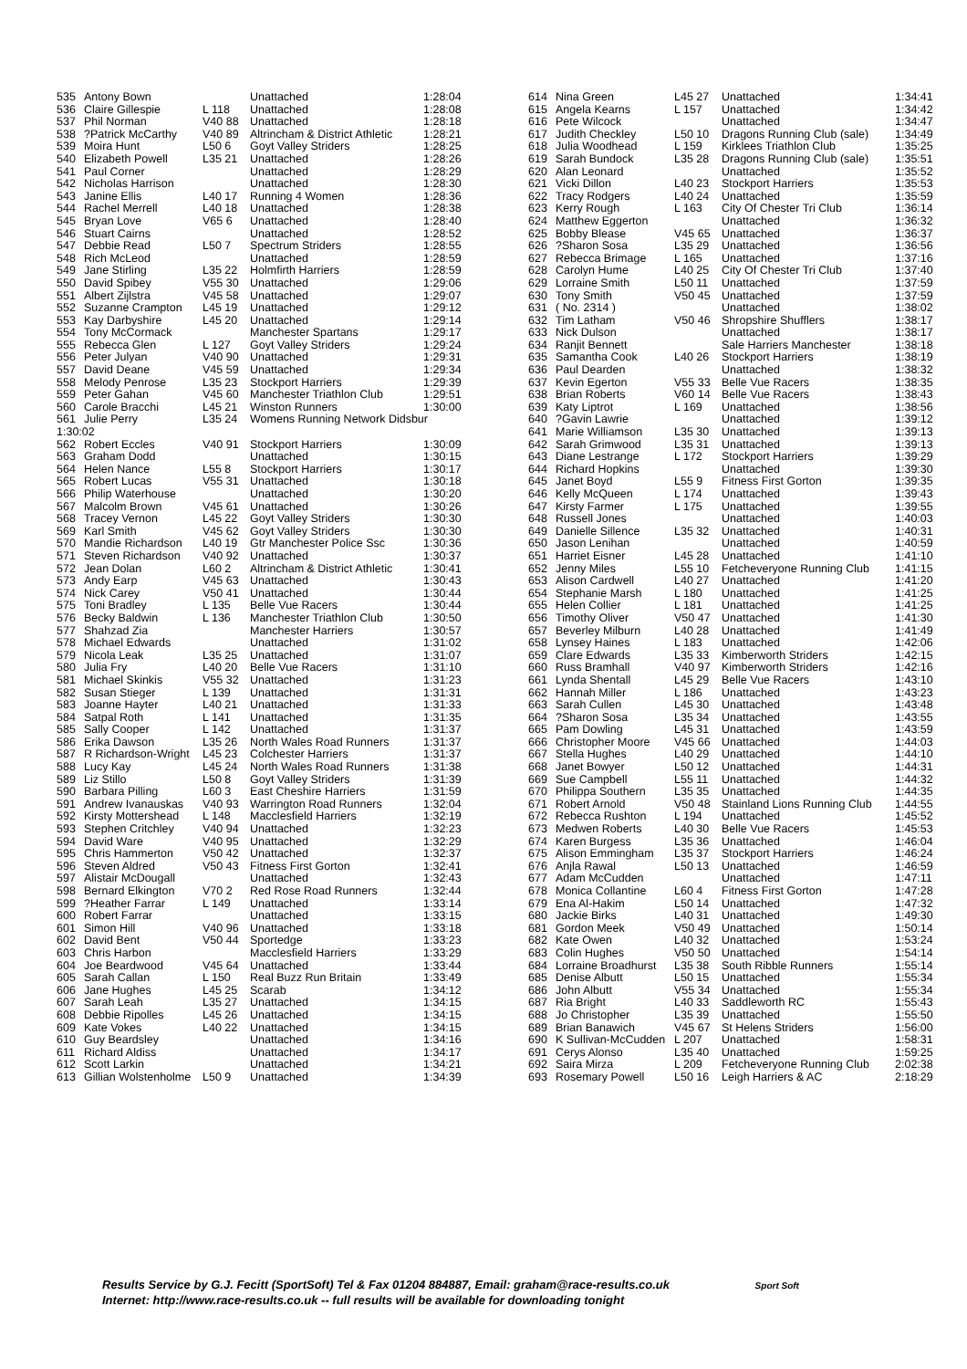| 535 | Antony Bown | | Unattached | 1:28:04 |
| 536 | Claire Gillespie | L 118 | Unattached | 1:28:08 |
| 537 | Phil Norman | V40 88 | Unattached | 1:28:18 |
| 538 | ?Patrick McCarthy | V40 89 | Altrincham & District Athletic | 1:28:21 |
| 539 | Moira Hunt | L50 6 | Goyt Valley Striders | 1:28:25 |
| 540 | Elizabeth Powell | L35 21 | Unattached | 1:28:26 |
| 541 | Paul Corner | | Unattached | 1:28:29 |
| 542 | Nicholas Harrison | | Unattached | 1:28:30 |
| 543 | Janine Ellis | L40 17 | Running 4 Women | 1:28:36 |
| 544 | Rachel Merrell | L40 18 | Unattached | 1:28:38 |
| 545 | Bryan Love | V65 6 | Unattached | 1:28:40 |
| 546 | Stuart Cairns | | Unattached | 1:28:52 |
| 547 | Debbie Read | L50 7 | Spectrum Striders | 1:28:55 |
| 548 | Rich McLeod | | Unattached | 1:28:59 |
| 549 | Jane Stirling | L35 22 | Holmfirth Harriers | 1:28:59 |
| 550 | David Spibey | V55 30 | Unattached | 1:29:06 |
| 551 | Albert Zijlstra | V45 58 | Unattached | 1:29:07 |
| 552 | Suzanne Crampton | L45 19 | Unattached | 1:29:12 |
| 553 | Kay Darbyshire | L45 20 | Unattached | 1:29:14 |
| 554 | Tony McCormack | | Manchester Spartans | 1:29:17 |
| 555 | Rebecca Glen | L 127 | Goyt Valley Striders | 1:29:24 |
| 556 | Peter Julyan | V40 90 | Unattached | 1:29:31 |
| 557 | David Deane | V45 59 | Unattached | 1:29:34 |
| 558 | Melody Penrose | L35 23 | Stockport Harriers | 1:29:39 |
| 559 | Peter Gahan | V45 60 | Manchester Triathlon Club | 1:29:51 |
| 560 | Carole Bracchi | L45 21 | Winston Runners | 1:30:00 |
| 561 | Julie Perry | L35 24 | Womens Running Network Didsbur | |
| 1:30:02 | | | | |
| 562 | Robert Eccles | V40 91 | Stockport Harriers | 1:30:09 |
| 563 | Graham Dodd | | Unattached | 1:30:15 |
| 564 | Helen Nance | L55 8 | Stockport Harriers | 1:30:17 |
| 565 | Robert Lucas | V55 31 | Unattached | 1:30:18 |
| 566 | Philip Waterhouse | | Unattached | 1:30:20 |
| 567 | Malcolm Brown | V45 61 | Unattached | 1:30:26 |
| 568 | Tracey Vernon | L45 22 | Goyt Valley Striders | 1:30:30 |
| 569 | Karl Smith | V45 62 | Goyt Valley Striders | 1:30:30 |
| 570 | Mandie Richardson | L40 19 | Gtr Manchester Police Ssc | 1:30:36 |
| 571 | Steven Richardson | V40 92 | Unattached | 1:30:37 |
| 572 | Jean Dolan | L60 2 | Altrincham & District Athletic | 1:30:41 |
| 573 | Andy Earp | V45 63 | Unattached | 1:30:43 |
| 574 | Nick Carey | V50 41 | Unattached | 1:30:44 |
| 575 | Toni Bradley | L 135 | Belle Vue Racers | 1:30:44 |
| 576 | Becky Baldwin | L 136 | Manchester Triathlon Club | 1:30:50 |
| 577 | Shahzad Zia | | Manchester Harriers | 1:30:57 |
| 578 | Michael Edwards | | Unattached | 1:31:02 |
| 579 | Nicola Leak | L35 25 | Unattached | 1:31:07 |
| 580 | Julia Fry | L40 20 | Belle Vue Racers | 1:31:10 |
| 581 | Michael Skinkis | V55 32 | Unattached | 1:31:23 |
| 582 | Susan Stieger | L 139 | Unattached | 1:31:31 |
| 583 | Joanne Hayter | L40 21 | Unattached | 1:31:33 |
| 584 | Satpal Roth | L 141 | Unattached | 1:31:35 |
| 585 | Sally Cooper | L 142 | Unattached | 1:31:37 |
| 586 | Erika Dawson | L35 26 | North Wales Road Runners | 1:31:37 |
| 587 | R Richardson-Wright | L45 23 | Colchester Harriers | 1:31:37 |
| 588 | Lucy Kay | L45 24 | North Wales Road Runners | 1:31:38 |
| 589 | Liz Stillo | L50 8 | Goyt Valley Striders | 1:31:39 |
| 590 | Barbara Pilling | L60 3 | East Cheshire Harriers | 1:31:59 |
| 591 | Andrew Ivanauskas | V40 93 | Warrington Road Runners | 1:32:04 |
| 592 | Kirsty Mottershead | L 148 | Macclesfield Harriers | 1:32:19 |
| 593 | Stephen Critchley | V40 94 | Unattached | 1:32:23 |
| 594 | David Ware | V40 95 | Unattached | 1:32:29 |
| 595 | Chris Hammerton | V50 42 | Unattached | 1:32:37 |
| 596 | Steven Aldred | V50 43 | Fitness First Gorton | 1:32:41 |
| 597 | Alistair McDougall | | Unattached | 1:32:43 |
| 598 | Bernard Elkington | V70 2 | Red Rose Road Runners | 1:32:44 |
| 599 | ?Heather Farrar | L 149 | Unattached | 1:33:14 |
| 600 | Robert Farrar | | Unattached | 1:33:15 |
| 601 | Simon Hill | V40 96 | Unattached | 1:33:18 |
| 602 | David Bent | V50 44 | Sportedge | 1:33:23 |
| 603 | Chris Harbon | | Macclesfield Harriers | 1:33:29 |
| 604 | Joe Beardwood | V45 64 | Unattached | 1:33:44 |
| 605 | Sarah Callan | L 150 | Real Buzz Run Britain | 1:33:49 |
| 606 | Jane Hughes | L45 25 | Scarab | 1:34:12 |
| 607 | Sarah Leah | L35 27 | Unattached | 1:34:15 |
| 608 | Debbie Ripolles | L45 26 | Unattached | 1:34:15 |
| 609 | Kate Vokes | L40 22 | Unattached | 1:34:15 |
| 610 | Guy Beardsley | | Unattached | 1:34:16 |
| 611 | Richard Aldiss | | Unattached | 1:34:17 |
| 612 | Scott Larkin | | Unattached | 1:34:21 |
| 613 | Gillian Wolstenholme | L50 9 | Unattached | 1:34:39 |
| 614 | Nina Green | L45 27 | Unattached | 1:34:41 |
| 615 | Angela Kearns | L 157 | Unattached | 1:34:42 |
| 616 | Pete Wilcock | | Unattached | 1:34:47 |
| 617 | Judith Checkley | L50 10 | Dragons Running Club (sale) | 1:34:49 |
| 618 | Julia Woodhead | L 159 | Kirklees Triathlon Club | 1:35:25 |
| 619 | Sarah Bundock | L35 28 | Dragons Running Club (sale) | 1:35:51 |
| 620 | Alan Leonard | | Unattached | 1:35:52 |
| 621 | Vicki Dillon | L40 23 | Stockport Harriers | 1:35:53 |
| 622 | Tracy Rodgers | L40 24 | Unattached | 1:35:59 |
| 623 | Kerry Rough | L 163 | City Of Chester Tri Club | 1:36:14 |
| 624 | Matthew Eggerton | | Unattached | 1:36:32 |
| 625 | Bobby Blease | V45 65 | Unattached | 1:36:37 |
| 626 | ?Sharon Sosa | L35 29 | Unattached | 1:36:56 |
| 627 | Rebecca Brimage | L 165 | Unattached | 1:37:16 |
| 628 | Carolyn Hume | L40 25 | City Of Chester Tri Club | 1:37:40 |
| 629 | Lorraine Smith | L50 11 | Unattached | 1:37:59 |
| 630 | Tony Smith | V50 45 | Unattached | 1:37:59 |
| 631 | ( No. 2314 ) | | Unattached | 1:38:02 |
| 632 | Tim Latham | V50 46 | Shropshire Shufflers | 1:38:17 |
| 633 | Nick Dulson | | Unattached | 1:38:17 |
| 634 | Ranjit Bennett | | Sale Harriers Manchester | 1:38:18 |
| 635 | Samantha Cook | L40 26 | Stockport Harriers | 1:38:19 |
| 636 | Paul Dearden | | Unattached | 1:38:32 |
| 637 | Kevin Egerton | V55 33 | Belle Vue Racers | 1:38:35 |
| 638 | Brian Roberts | V60 14 | Belle Vue Racers | 1:38:43 |
| 639 | Katy Liptrot | L 169 | Unattached | 1:38:56 |
| 640 | ?Gavin Lawrie | | Unattached | 1:39:12 |
| 641 | Marie Williamson | L35 30 | Unattached | 1:39:13 |
| 642 | Sarah Grimwood | L35 31 | Unattached | 1:39:13 |
| 643 | Diane Lestrange | L 172 | Stockport Harriers | 1:39:29 |
| 644 | Richard Hopkins | | Unattached | 1:39:30 |
| 645 | Janet Boyd | L55 9 | Fitness First Gorton | 1:39:35 |
| 646 | Kelly McQueen | L 174 | Unattached | 1:39:43 |
| 647 | Kirsty Farmer | L 175 | Unattached | 1:39:55 |
| 648 | Russell Jones | | Unattached | 1:40:03 |
| 649 | Danielle Sillence | L35 32 | Unattached | 1:40:31 |
| 650 | Jason Lenihan | | Unattached | 1:40:59 |
| 651 | Harriet Eisner | L45 28 | Unattached | 1:41:10 |
| 652 | Jenny Miles | L55 10 | Fetcheveryone Running Club | 1:41:15 |
| 653 | Alison Cardwell | L40 27 | Unattached | 1:41:20 |
| 654 | Stephanie Marsh | L 180 | Unattached | 1:41:25 |
| 655 | Helen Collier | L 181 | Unattached | 1:41:25 |
| 656 | Timothy Oliver | V50 47 | Unattached | 1:41:30 |
| 657 | Beverley Milburn | L40 28 | Unattached | 1:41:49 |
| 658 | Lynsey Haines | L 183 | Unattached | 1:42:06 |
| 659 | Clare Edwards | L35 33 | Kimberworth Striders | 1:42:15 |
| 660 | Russ Bramhall | V40 97 | Kimberworth Striders | 1:42:16 |
| 661 | Lynda Shentall | L45 29 | Belle Vue Racers | 1:43:10 |
| 662 | Hannah Miller | L 186 | Unattached | 1:43:23 |
| 663 | Sarah Cullen | L45 30 | Unattached | 1:43:48 |
| 664 | ?Sharon Sosa | L35 34 | Unattached | 1:43:55 |
| 665 | Pam Dowling | L45 31 | Unattached | 1:43:59 |
| 666 | Christopher Moore | V45 66 | Unattached | 1:44:03 |
| 667 | Stella Hughes | L40 29 | Unattached | 1:44:10 |
| 668 | Janet Bowyer | L50 12 | Unattached | 1:44:31 |
| 669 | Sue Campbell | L55 11 | Unattached | 1:44:32 |
| 670 | Philippa Southern | L35 35 | Unattached | 1:44:35 |
| 671 | Robert Arnold | V50 48 | Stainland Lions Running Club | 1:44:55 |
| 672 | Rebecca Rushton | L 194 | Unattached | 1:45:52 |
| 673 | Medwen Roberts | L40 30 | Belle Vue Racers | 1:45:53 |
| 674 | Karen Burgess | L35 36 | Unattached | 1:46:04 |
| 675 | Alison Emmingham | L35 37 | Stockport Harriers | 1:46:24 |
| 676 | Anjla Rawal | L50 13 | Unattached | 1:46:59 |
| 677 | Adam McCudden | | Unattached | 1:47:11 |
| 678 | Monica Collantine | L60 4 | Fitness First Gorton | 1:47:28 |
| 679 | Ena Al-Hakim | L50 14 | Unattached | 1:47:32 |
| 680 | Jackie Birks | L40 31 | Unattached | 1:49:30 |
| 681 | Gordon Meek | V50 49 | Unattached | 1:50:14 |
| 682 | Kate Owen | L40 32 | Unattached | 1:53:24 |
| 683 | Colin Hughes | V50 50 | Unattached | 1:54:14 |
| 684 | Lorraine Broadhurst | L35 38 | South Ribble Runners | 1:55:14 |
| 685 | Denise Albutt | L50 15 | Unattached | 1:55:34 |
| 686 | John Albutt | V55 34 | Unattached | 1:55:34 |
| 687 | Ria Bright | L40 33 | Saddleworth RC | 1:55:43 |
| 688 | Jo Christopher | L35 39 | Unattached | 1:55:50 |
| 689 | Brian Banawich | V45 67 | St Helens Striders | 1:56:00 |
| 690 | K Sullivan-McCudden | L 207 | Unattached | 1:58:31 |
| 691 | Cerys Alonso | L35 40 | Unattached | 1:59:25 |
| 692 | Saira Mirza | L 209 | Fetcheveryone Running Club | 2:02:38 |
| 693 | Rosemary Powell | L50 16 | Leigh Harriers & AC | 2:18:29 |
Results Service by G.J. Fecitt (SportSoft) Tel & Fax 01204 884887, Email: graham@race-results.co.uk Sport Soft
Internet: http://www.race-results.co.uk -- full results will be available for downloading tonight